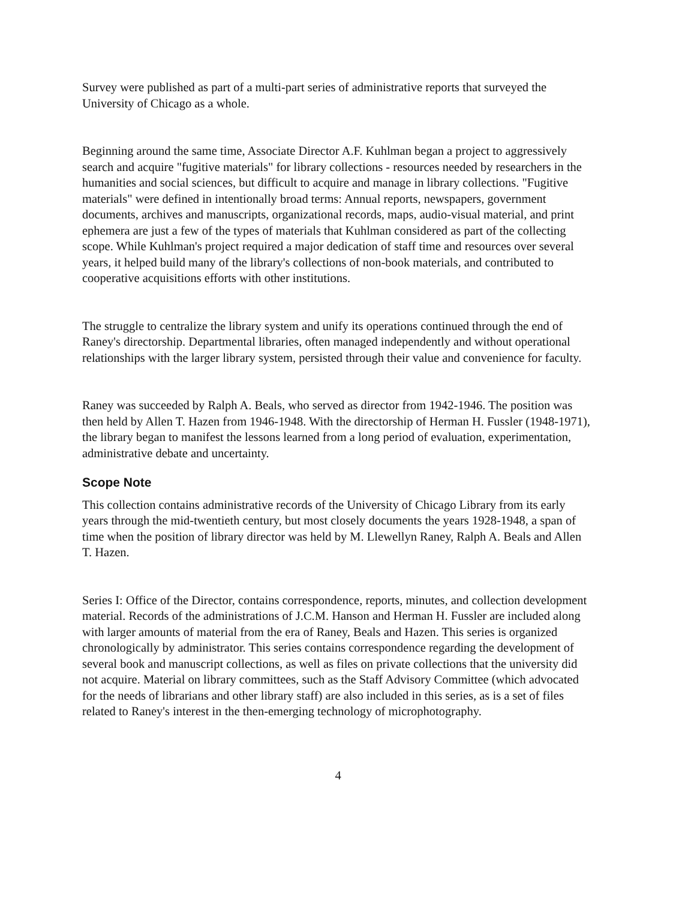Survey were published as part of a multi-part series of administrative reports that surveyed the University of Chicago as a whole.
Beginning around the same time, Associate Director A.F. Kuhlman began a project to aggressively search and acquire "fugitive materials" for library collections - resources needed by researchers in the humanities and social sciences, but difficult to acquire and manage in library collections. "Fugitive materials" were defined in intentionally broad terms: Annual reports, newspapers, government documents, archives and manuscripts, organizational records, maps, audio-visual material, and print ephemera are just a few of the types of materials that Kuhlman considered as part of the collecting scope. While Kuhlman's project required a major dedication of staff time and resources over several years, it helped build many of the library's collections of non-book materials, and contributed to cooperative acquisitions efforts with other institutions.
The struggle to centralize the library system and unify its operations continued through the end of Raney's directorship. Departmental libraries, often managed independently and without operational relationships with the larger library system, persisted through their value and convenience for faculty.
Raney was succeeded by Ralph A. Beals, who served as director from 1942-1946. The position was then held by Allen T. Hazen from 1946-1948. With the directorship of Herman H. Fussler (1948-1971), the library began to manifest the lessons learned from a long period of evaluation, experimentation, administrative debate and uncertainty.
Scope Note
This collection contains administrative records of the University of Chicago Library from its early years through the mid-twentieth century, but most closely documents the years 1928-1948, a span of time when the position of library director was held by M. Llewellyn Raney, Ralph A. Beals and Allen T. Hazen.
Series I: Office of the Director, contains correspondence, reports, minutes, and collection development material. Records of the administrations of J.C.M. Hanson and Herman H. Fussler are included along with larger amounts of material from the era of Raney, Beals and Hazen. This series is organized chronologically by administrator. This series contains correspondence regarding the development of several book and manuscript collections, as well as files on private collections that the university did not acquire. Material on library committees, such as the Staff Advisory Committee (which advocated for the needs of librarians and other library staff) are also included in this series, as is a set of files related to Raney's interest in the then-emerging technology of microphotography.
4